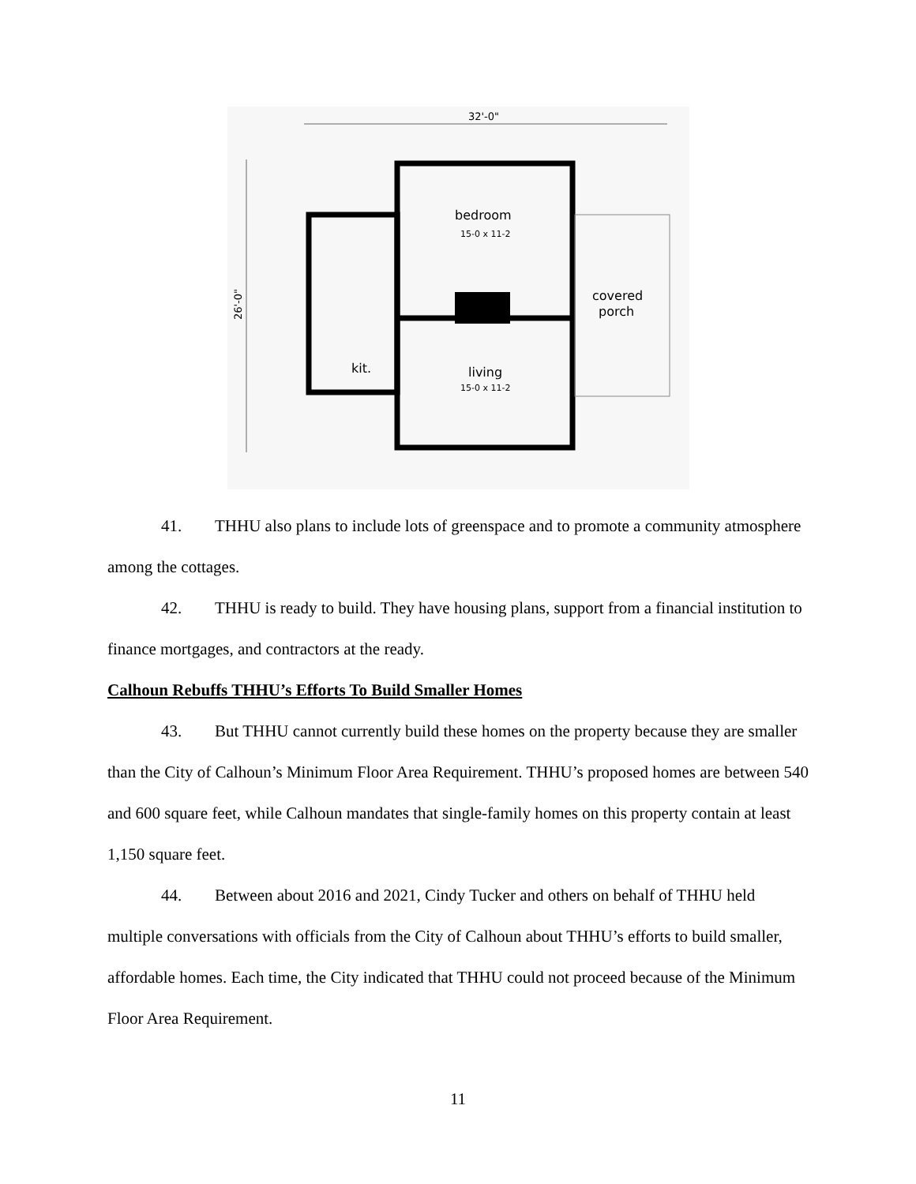32'-0"
26'-0"
bedroom
15-0 x 11-2
living
15-0 x 11-2
kit.
covered
porch
41. THHU also plans to include lots of greenspace and to promote a community atmosphere among the cottages.
42. THHU is ready to build. They have housing plans, support from a financial institution to finance mortgages, and contractors at the ready.
Calhoun Rebuffs THHU’s Efforts To Build Smaller Homes
43. But THHU cannot currently build these homes on the property because they are smaller than the City of Calhoun’s Minimum Floor Area Requirement. THHU’s proposed homes are between 540 and 600 square feet, while Calhoun mandates that single-family homes on this property contain at least 1,150 square feet.
44. Between about 2016 and 2021, Cindy Tucker and others on behalf of THHU held multiple conversations with officials from the City of Calhoun about THHU’s efforts to build smaller, affordable homes. Each time, the City indicated that THHU could not proceed because of the Minimum Floor Area Requirement.
11